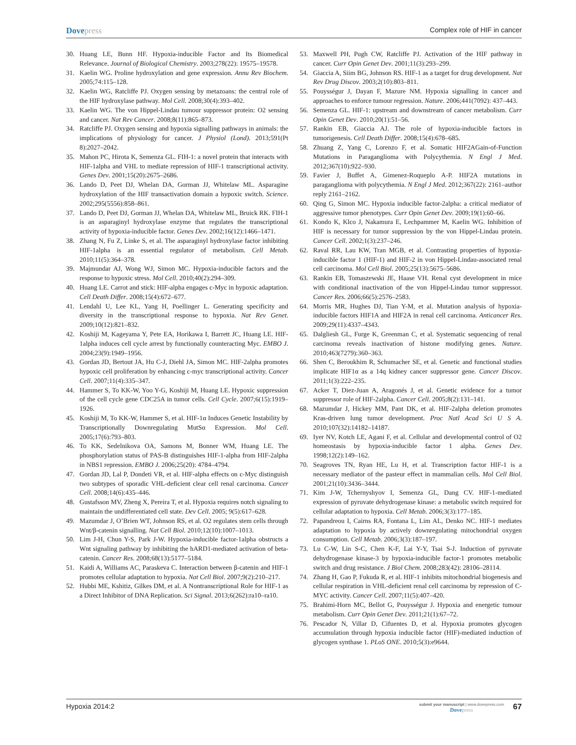Dovepress
Complex role of HIF in cancer
30. Huang LE, Bunn HF. Hypoxia-inducible Factor and Its Biomedical Relevance. Journal of Biological Chemistry. 2003;278(22): 19575–19578.
31. Kaelin WG. Proline hydroxylation and gene expression. Annu Rev Biochem. 2005;74:115–128.
32. Kaelin WG, Ratcliffe PJ. Oxygen sensing by metazoans: the central role of the HIF hydroxylase pathway. Mol Cell. 2008;30(4):393–402.
33. Kaelin WG. The von Hippel-Lindau tumour suppressor protein: O2 sensing and cancer. Nat Rev Cancer. 2008;8(11):865–873.
34. Ratcliffe PJ. Oxygen sensing and hypoxia signalling pathways in animals: the implications of physiology for cancer. J Physiol (Lond). 2013;591(Pt 8):2027–2042.
35. Mahon PC, Hirota K, Semenza GL. FIH-1: a novel protein that interacts with HIF-1alpha and VHL to mediate repression of HIF-1 transcriptional activity. Genes Dev. 2001;15(20):2675–2686.
36. Lando D, Peet DJ, Whelan DA, Gorman JJ, Whitelaw ML. Asparagine hydroxylation of the HIF transactivation domain a hypoxic switch. Science. 2002;295(5556):858–861.
37. Lando D, Peet DJ, Gorman JJ, Whelan DA, Whitelaw ML, Bruick RK. FIH-1 is an asparaginyl hydroxylase enzyme that regulates the transcriptional activity of hypoxia-inducible factor. Genes Dev. 2002;16(12):1466–1471.
38. Zhang N, Fu Z, Linke S, et al. The asparaginyl hydroxylase factor inhibiting HIF-1alpha is an essential regulator of metabolism. Cell Metab. 2010;11(5):364–378.
39. Majmundar AJ, Wong WJ, Simon MC. Hypoxia-inducible factors and the response to hypoxic stress. Mol Cell. 2010;40(2):294–309.
40. Huang LE. Carrot and stick: HIF-alpha engages c-Myc in hypoxic adaptation. Cell Death Differ. 2008;15(4):672–677.
41. Lendahl U, Lee KL, Yang H, Poellinger L. Generating specificity and diversity in the transcriptional response to hypoxia. Nat Rev Genet. 2009;10(12):821–832.
42. Koshiji M, Kageyama Y, Pete EA, Horikawa I, Barrett JC, Huang LE. HIF-1alpha induces cell cycle arrest by functionally counteracting Myc. EMBO J. 2004;23(9):1949–1956.
43. Gordan JD, Bertout JA, Hu C-J, Diehl JA, Simon MC. HIF-2alpha promotes hypoxic cell proliferation by enhancing c-myc transcriptional activity. Cancer Cell. 2007;11(4):335–347.
44. Hammer S, To KK-W, Yoo Y-G, Koshiji M, Huang LE. Hypoxic suppression of the cell cycle gene CDC25A in tumor cells. Cell Cycle. 2007;6(15):1919–1926.
45. Koshiji M, To KK-W, Hammer S, et al. HIF-1α Induces Genetic Instability by Transcriptionally Downregulating MutSα Expression. Mol Cell. 2005;17(6):793–803.
46. To KK, Sedelnikova OA, Samons M, Bonner WM, Huang LE. The phosphorylation status of PAS-B distinguishes HIF-1-alpha from HIF-2alpha in NBS1 repression. EMBO J. 2006;25(20): 4784–4794.
47. Gordan JD, Lal P, Dondeti VR, et al. HIF-alpha effects on c-Myc distinguish two subtypes of sporadic VHL-deficient clear cell renal carcinoma. Cancer Cell. 2008;14(6):435–446.
48. Gustafsson MV, Zheng X, Pereira T, et al. Hypoxia requires notch signaling to maintain the undifferentiated cell state. Dev Cell. 2005; 9(5):617–628.
49. Mazumdar J, O’Brien WT, Johnson RS, et al. O2 regulates stem cells through Wnt/β-catenin signalling. Nat Cell Biol. 2010;12(10):1007–1013.
50. Lim J-H, Chun Y-S, Park J-W. Hypoxia-inducible factor-1alpha obstructs a Wnt signaling pathway by inhibiting the hARD1-mediated activation of beta-catenin. Cancer Res. 2008;68(13):5177–5184.
51. Kaidi A, Williams AC, Paraskeva C. Interaction between β-catenin and HIF-1 promotes cellular adaptation to hypoxia. Nat Cell Biol. 2007;9(2):210–217.
52. Hubbi ME, Kshitiz, Gilkes DM, et al. A Nontranscriptional Role for HIF-1 as a Direct Inhibitor of DNA Replication. Sci Signal. 2013;6(262):ra10–ra10.
53. Maxwell PH, Pugh CW, Ratcliffe PJ. Activation of the HIF pathway in cancer. Curr Opin Genet Dev. 2001;11(3):293–299.
54. Giaccia A, Siim BG, Johnson RS. HIF-1 as a target for drug development. Nat Rev Drug Discov. 2003;2(10):803–811.
55. Pouysségur J, Dayan F, Mazure NM. Hypoxia signalling in cancer and approaches to enforce tumour regression. Nature. 2006;441(7092): 437–443.
56. Semenza GL. HIF-1: upstream and downstream of cancer metabolism. Curr Opin Genet Dev. 2010;20(1):51–56.
57. Rankin EB, Giaccia AJ. The role of hypoxia-inducible factors in tumorigenesis. Cell Death Differ. 2008;15(4):678–685.
58. Zhuang Z, Yang C, Lorenzo F, et al. Somatic HIF2AGain-of-Function Mutations in Paraganglioma with Polycythemia. N Engl J Med. 2012;367(10):922–930.
59. Favier J, Buffet A, Gimenez-Roqueplo A-P. HIF2A mutations in paraganglioma with polycythemia. N Engl J Med. 2012;367(22): 2161–author reply 2161–2162.
60. Qing G, Simon MC. Hypoxia inducible factor-2alpha: a critical mediator of aggressive tumor phenotypes. Curr Opin Genet Dev. 2009;19(1):60–66.
61. Kondo K, Klco J, Nakamura E, Lechpammer M, Kaelin WG. Inhibition of HIF is necessary for tumor suppression by the von Hippel-Lindau protein. Cancer Cell. 2002;1(3):237–246.
62. Raval RR, Lau KW, Tran MGB, et al. Contrasting properties of hypoxia-inducible factor 1 (HIF-1) and HIF-2 in von Hippel-Lindau-associated renal cell carcinoma. Mol Cell Biol. 2005;25(13):5675–5686.
63. Rankin EB, Tomaszewski JE, Haase VH. Renal cyst development in mice with conditional inactivation of the von Hippel-Lindau tumor suppressor. Cancer Res. 2006;66(5):2576–2583.
64. Morris MR, Hughes DJ, Tian Y-M, et al. Mutation analysis of hypoxia-inducible factors HIF1A and HIF2A in renal cell carcinoma. Anticancer Res. 2009;29(11):4337–4343.
65. Dalgliesh GL, Furge K, Greenman C, et al. Systematic sequencing of renal carcinoma reveals inactivation of histone modifying genes. Nature. 2010;463(7279):360–363.
66. Shen C, Beroukhim R, Schumacher SE, et al. Genetic and functional studies implicate HIF1α as a 14q kidney cancer suppressor gene. Cancer Discov. 2011;1(3):222–235.
67. Acker T, Diez-Juan A, Aragonés J, et al. Genetic evidence for a tumor suppressor role of HIF-2alpha. Cancer Cell. 2005;8(2):131–141.
68. Mazumdar J, Hickey MM, Pant DK, et al. HIF-2alpha deletion promotes Kras-driven lung tumor development. Proc Natl Acad Sci U S A. 2010;107(32):14182–14187.
69. Iyer NV, Kotch LE, Agani F, et al. Cellular and developmental control of O2 homeostasis by hypoxia-inducible factor 1 alpha. Genes Dev. 1998;12(2):149–162.
70. Seagroves TN, Ryan HE, Lu H, et al. Transcription factor HIF-1 is a necessary mediator of the pasteur effect in mammalian cells. Mol Cell Biol. 2001;21(10):3436–3444.
71. Kim J-W, Tchernyshyov I, Semenza GL, Dang CV. HIF-1-mediated expression of pyruvate dehydrogenase kinase: a metabolic switch required for cellular adaptation to hypoxia. Cell Metab. 2006;3(3):177–185.
72. Papandreou I, Cairns RA, Fontana L, Lim AL, Denko NC. HIF-1 mediates adaptation to hypoxia by actively downregulating mitochondrial oxygen consumption. Cell Metab. 2006;3(3):187–197.
73. Lu C-W, Lin S-C, Chen K-F, Lai Y-Y, Tsai S-J. Induction of pyruvate dehydrogenase kinase-3 by hypoxia-inducible factor-1 promotes metabolic switch and drug resistance. J Biol Chem. 2008;283(42): 28106–28114.
74. Zhang H, Gao P, Fukuda R, et al. HIF-1 inhibits mitochondrial biogenesis and cellular respiration in VHL-deficient renal cell carcinoma by repression of C-MYC activity. Cancer Cell. 2007;11(5):407–420.
75. Brahimi-Horn MC, Bellot G, Pouysségur J. Hypoxia and energetic tumour metabolism. Curr Opin Genet Dev. 2011;21(1):67–72.
76. Pescador N, Villar D, Cifuentes D, et al. Hypoxia promotes glycogen accumulation through hypoxia inducible factor (HIF)-mediated induction of glycogen synthase 1. PLoS ONE. 2010;5(3):e9644.
Hypoxia 2014:2
submit your manuscript | www.dovepress.com
Dovepress
67